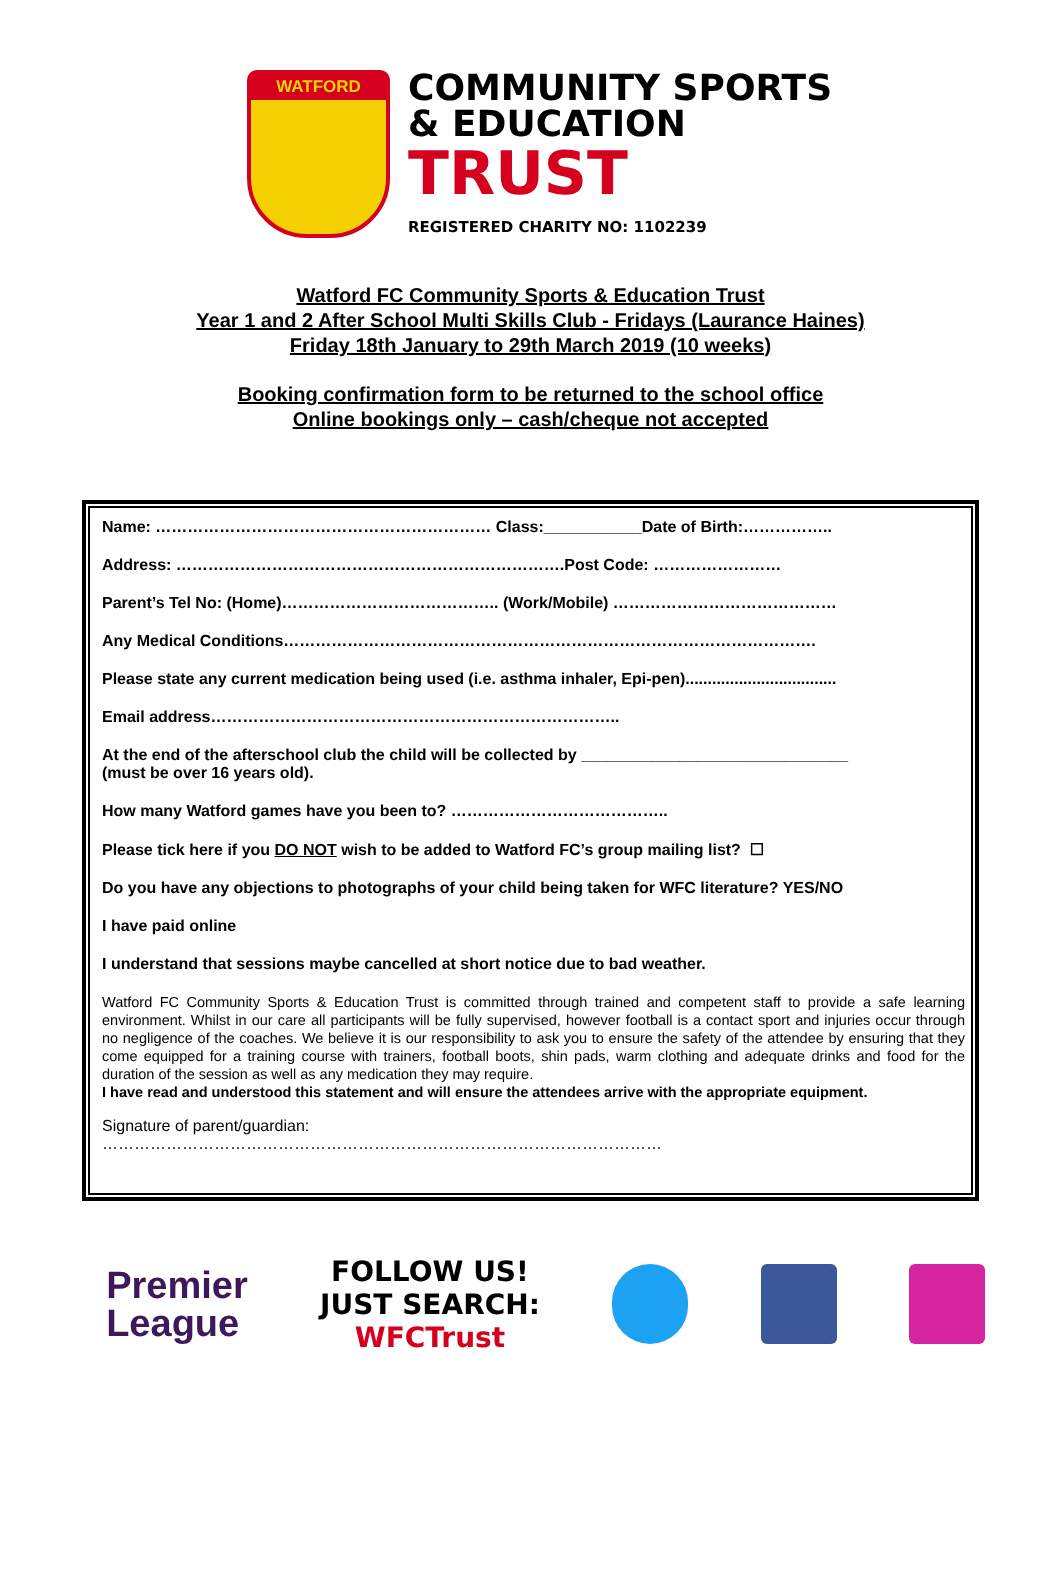WATFORD
COMMUNITY SPORTS
& EDUCATION
TRUST
REGISTERED CHARITY NO: 1102239
Watford FC Community Sports & Education Trust
Year 1 and 2 After School Multi Skills Club - Fridays (Laurance Haines)
Friday 18th January to 29th March 2019 (10 weeks)
Booking confirmation form to be returned to the school office
Online bookings only – cash/cheque not accepted
Name: ……………………………………………………… Class:___________Date of Birth:……………..
Address: ……………………………………………………………….Post Code: ……………………
Parent’s Tel No: (Home)………………………………….. (Work/Mobile) ……………………………………
Any Medical Conditions……………………………………………………………………………………….
Please state any current medication being used (i.e. asthma inhaler, Epi-pen)..................................
Email address…………………………………………………………………..
At the end of the afterschool club the child will be collected by ______________________________
(must be over 16 years old).
How many Watford games have you been to? …………………………………..
Please tick here if you DO NOT wish to be added to Watford FC’s group mailing list? ☐
Do you have any objections to photographs of your child being taken for WFC literature? YES/NO
I have paid online
I understand that sessions maybe cancelled at short notice due to bad weather.
Watford FC Community Sports & Education Trust is committed through trained and competent staff to provide a safe learning environment. Whilst in our care all participants will be fully supervised, however football is a contact sport and injuries occur through no negligence of the coaches. We believe it is our responsibility to ask you to ensure the safety of the attendee by ensuring that they come equipped for a training course with trainers, football boots, shin pads, warm clothing and adequate drinks and food for the duration of the session as well as any medication they may require.
I have read and understood this statement and will ensure the attendees arrive with the appropriate equipment.
Signature of parent/guardian:
……………………………………………………………………………………………
Premier
League
FOLLOW US!
JUST SEARCH:
WFCTrust